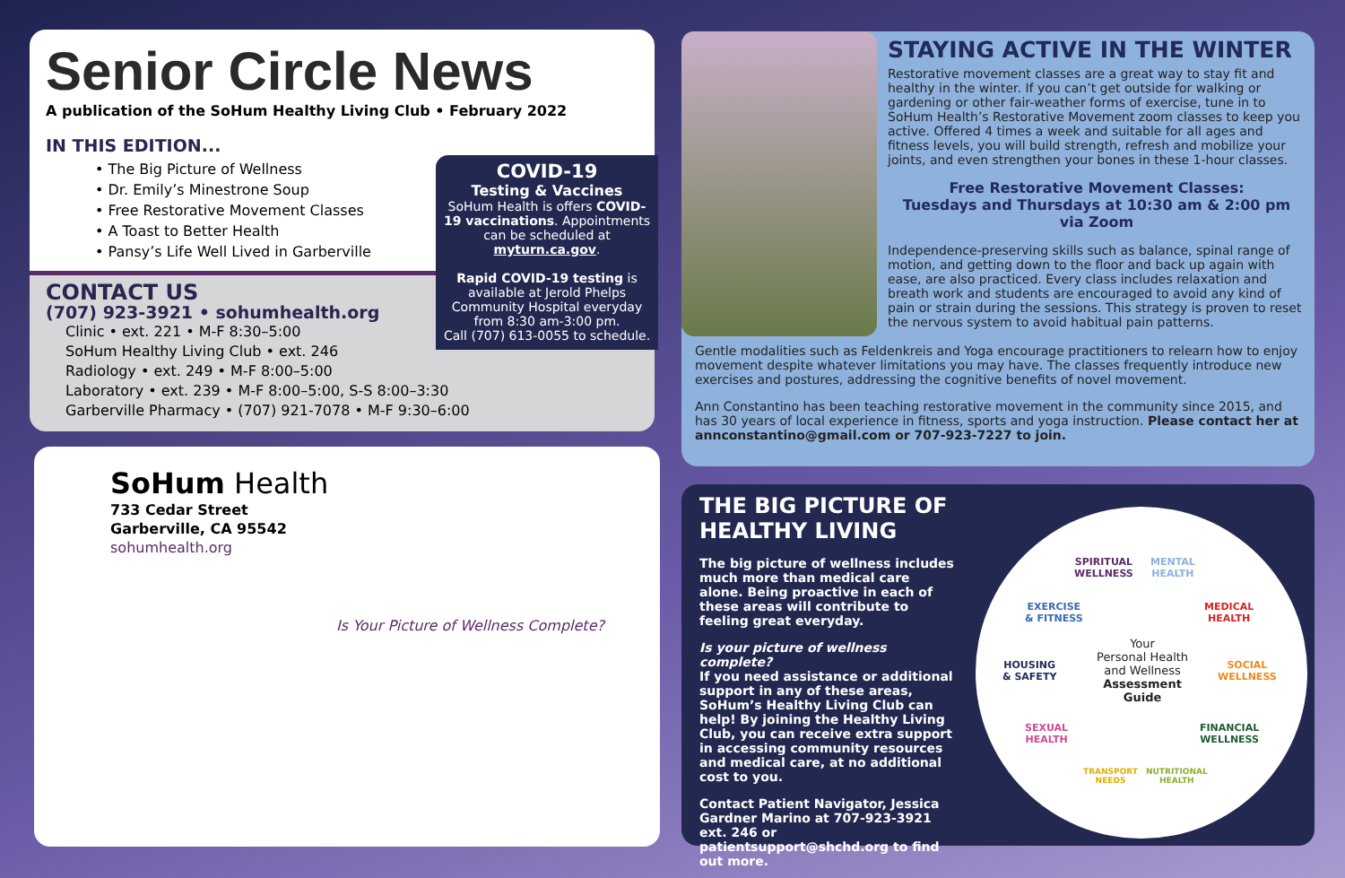Senior Circle News
A publication of the SoHum Healthy Living Club • February 2022
IN THIS EDITION...
• The Big Picture of Wellness
• Dr. Emily’s Minestrone Soup
• Free Restorative Movement Classes
• A Toast to Better Health
• Pansy’s Life Well Lived in Garberville
CONTACT US
(707) 923-3921 • sohumhealth.org
Clinic • ext. 221 • M-F 8:30–5:00
SoHum Healthy Living Club • ext. 246
Radiology • ext. 249 • M-F 8:00–5:00
Laboratory • ext. 239 • M-F 8:00–5:00, S-S 8:00–3:30
Garberville Pharmacy • (707) 921-7078 • M-F 9:30–6:00
COVID-19
Testing & Vaccines
SoHum Health is offers COVID-19 vaccinations. Appointments can be scheduled at myturn.ca.gov.
Rapid COVID-19 testing is available at Jerold Phelps Community Hospital everyday from 8:30 am-3:00 pm.
Call (707) 613-0055 to schedule.
SoHum Health
733 Cedar Street
Garberville, CA 95542
sohumhealth.org
Is Your Picture of Wellness Complete?
STAYING ACTIVE IN THE WINTER
Restorative movement classes are a great way to stay fit and healthy in the winter. If you can’t get outside for walking or gardening or other fair-weather forms of exercise, tune in to SoHum Health’s Restorative Movement zoom classes to keep you active. Offered 4 times a week and suitable for all ages and fitness levels, you will build strength, refresh and mobilize your joints, and even strengthen your bones in these 1-hour classes.
Free Restorative Movement Classes:
Tuesdays and Thursdays at 10:30 am & 2:00 pm
via Zoom
Independence-preserving skills such as balance, spinal range of motion, and getting down to the floor and back up again with ease, are also practiced. Every class includes relaxation and breath work and students are encouraged to avoid any kind of pain or strain during the sessions. This strategy is proven to reset the nervous system to avoid habitual pain patterns.
Gentle modalities such as Feldenkreis and Yoga encourage practitioners to relearn how to enjoy movement despite whatever limitations you may have. The classes frequently introduce new exercises and postures, addressing the cognitive benefits of novel movement.
Ann Constantino has been teaching restorative movement in the community since 2015, and has 30 years of local experience in fitness, sports and yoga instruction. Please contact her at annconstantino@gmail.com or 707-923-7227 to join.
THE BIG PICTURE OF HEALTHY LIVING
The big picture of wellness includes much more than medical care alone. Being proactive in each of these areas will contribute to feeling great everyday.
Is your picture of wellness complete?
If you need assistance or additional support in any of these areas, SoHum’s Healthy Living Club can help! By joining the Healthy Living Club, you can receive extra support in accessing community resources and medical care, at no additional cost to you.
Contact Patient Navigator, Jessica Gardner Marino at 707-923-3921 ext. 246 or patientsupport@shchd.org to find out more.
SPIRITUAL
WELLNESS
MENTAL
HEALTH
MEDICAL
HEALTH
EXERCISE
& FITNESS
Your
Personal Health
and Wellness
Assessment
Guide
HOUSING
& SAFETY
SOCIAL
WELLNESS
SEXUAL
HEALTH
FINANCIAL
WELLNESS
TRANSPORT
NEEDS
NUTRITIONAL
HEALTH